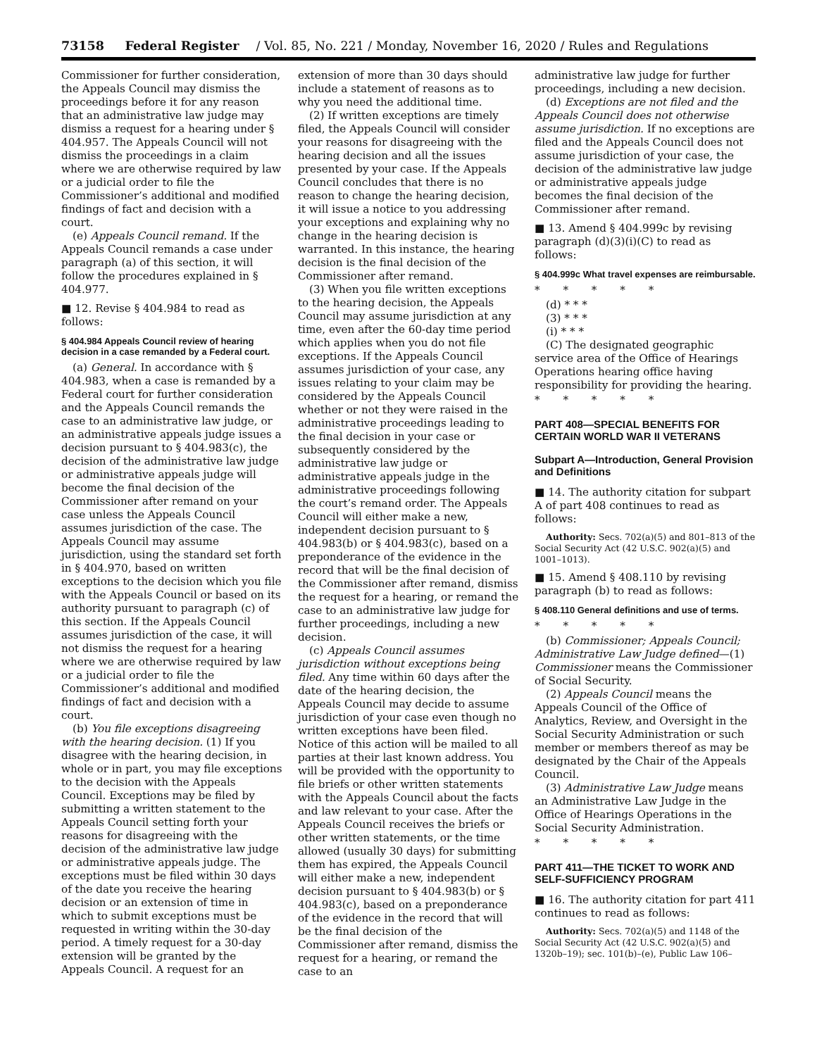73158 Federal Register / Vol. 85, No. 221 / Monday, November 16, 2020 / Rules and Regulations
Commissioner for further consideration, the Appeals Council may dismiss the proceedings before it for any reason that an administrative law judge may dismiss a request for a hearing under § 404.957. The Appeals Council will not dismiss the proceedings in a claim where we are otherwise required by law or a judicial order to file the Commissioner’s additional and modified findings of fact and decision with a court.
(e) Appeals Council remand. If the Appeals Council remands a case under paragraph (a) of this section, it will follow the procedures explained in § 404.977.
■ 12. Revise § 404.984 to read as follows:
§ 404.984 Appeals Council review of hearing decision in a case remanded by a Federal court.
(a) General. In accordance with § 404.983, when a case is remanded by a Federal court for further consideration and the Appeals Council remands the case to an administrative law judge, or an administrative appeals judge issues a decision pursuant to § 404.983(c), the decision of the administrative law judge or administrative appeals judge will become the final decision of the Commissioner after remand on your case unless the Appeals Council assumes jurisdiction of the case. The Appeals Council may assume jurisdiction, using the standard set forth in § 404.970, based on written exceptions to the decision which you file with the Appeals Council or based on its authority pursuant to paragraph (c) of this section. If the Appeals Council assumes jurisdiction of the case, it will not dismiss the request for a hearing where we are otherwise required by law or a judicial order to file the Commissioner’s additional and modified findings of fact and decision with a court.
(b) You file exceptions disagreeing with the hearing decision. (1) If you disagree with the hearing decision, in whole or in part, you may file exceptions to the decision with the Appeals Council. Exceptions may be filed by submitting a written statement to the Appeals Council setting forth your reasons for disagreeing with the decision of the administrative law judge or administrative appeals judge. The exceptions must be filed within 30 days of the date you receive the hearing decision or an extension of time in which to submit exceptions must be requested in writing within the 30-day period. A timely request for a 30-day extension will be granted by the Appeals Council. A request for an
extension of more than 30 days should include a statement of reasons as to why you need the additional time.
(2) If written exceptions are timely filed, the Appeals Council will consider your reasons for disagreeing with the hearing decision and all the issues presented by your case. If the Appeals Council concludes that there is no reason to change the hearing decision, it will issue a notice to you addressing your exceptions and explaining why no change in the hearing decision is warranted. In this instance, the hearing decision is the final decision of the Commissioner after remand.
(3) When you file written exceptions to the hearing decision, the Appeals Council may assume jurisdiction at any time, even after the 60-day time period which applies when you do not file exceptions. If the Appeals Council assumes jurisdiction of your case, any issues relating to your claim may be considered by the Appeals Council whether or not they were raised in the administrative proceedings leading to the final decision in your case or subsequently considered by the administrative law judge or administrative appeals judge in the administrative proceedings following the court’s remand order. The Appeals Council will either make a new, independent decision pursuant to § 404.983(b) or § 404.983(c), based on a preponderance of the evidence in the record that will be the final decision of the Commissioner after remand, dismiss the request for a hearing, or remand the case to an administrative law judge for further proceedings, including a new decision.
(c) Appeals Council assumes jurisdiction without exceptions being filed. Any time within 60 days after the date of the hearing decision, the Appeals Council may decide to assume jurisdiction of your case even though no written exceptions have been filed. Notice of this action will be mailed to all parties at their last known address. You will be provided with the opportunity to file briefs or other written statements with the Appeals Council about the facts and law relevant to your case. After the Appeals Council receives the briefs or other written statements, or the time allowed (usually 30 days) for submitting them has expired, the Appeals Council will either make a new, independent decision pursuant to § 404.983(b) or § 404.983(c), based on a preponderance of the evidence in the record that will be the final decision of the Commissioner after remand, dismiss the request for a hearing, or remand the case to an
administrative law judge for further proceedings, including a new decision.
(d) Exceptions are not filed and the Appeals Council does not otherwise assume jurisdiction. If no exceptions are filed and the Appeals Council does not assume jurisdiction of your case, the decision of the administrative law judge or administrative appeals judge becomes the final decision of the Commissioner after remand.
■ 13. Amend § 404.999c by revising paragraph (d)(3)(i)(C) to read as follows:
§ 404.999c What travel expenses are reimbursable.
* * * * *
(d) * * *
(3) * * *
(i) * * *
(C) The designated geographic service area of the Office of Hearings Operations hearing office having responsibility for providing the hearing.
* * * * *
PART 408—SPECIAL BENEFITS FOR CERTAIN WORLD WAR II VETERANS
Subpart A—Introduction, General Provision and Definitions
■ 14. The authority citation for subpart A of part 408 continues to read as follows:
Authority: Secs. 702(a)(5) and 801–813 of the Social Security Act (42 U.S.C. 902(a)(5) and 1001–1013).
■ 15. Amend § 408.110 by revising paragraph (b) to read as follows:
§ 408.110 General definitions and use of terms.
* * * * *
(b) Commissioner; Appeals Council; Administrative Law Judge defined—(1) Commissioner means the Commissioner of Social Security.
(2) Appeals Council means the Appeals Council of the Office of Analytics, Review, and Oversight in the Social Security Administration or such member or members thereof as may be designated by the Chair of the Appeals Council.
(3) Administrative Law Judge means an Administrative Law Judge in the Office of Hearings Operations in the Social Security Administration.
* * * * *
PART 411—THE TICKET TO WORK AND SELF-SUFFICIENCY PROGRAM
■ 16. The authority citation for part 411 continues to read as follows:
Authority: Secs. 702(a)(5) and 1148 of the Social Security Act (42 U.S.C. 902(a)(5) and 1320b–19); sec. 101(b)–(e), Public Law 106–